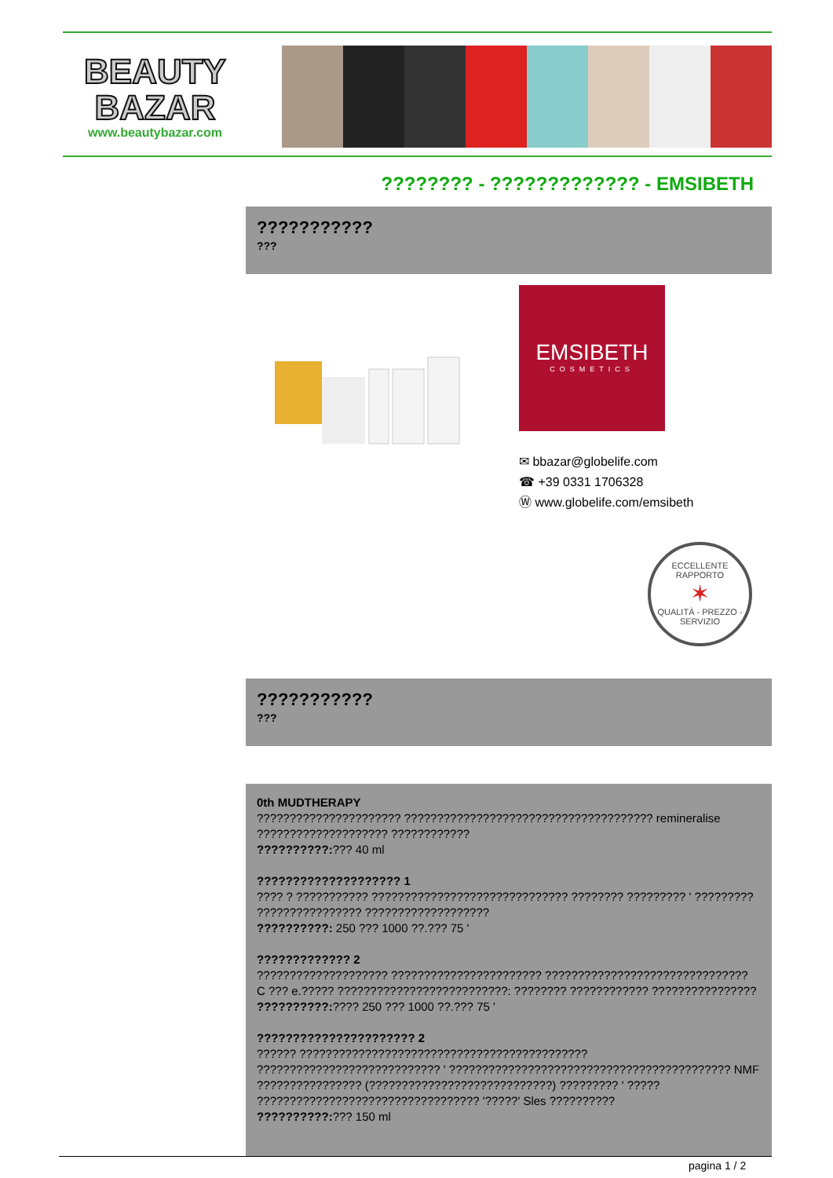BEAUTY
BAZAR
www.beautybazar.com
???????? - ????????????? - EMSIBETH
???????????
???
EMSIBETH
COSMETICS
✉ bbazar@globelife.com
☎ +39 0331 1706328
Ⓦ www.globelife.com/emsibeth
ECCELLENTE RAPPORTO
✶
QUALITÀ - PREZZO - SERVIZIO
???????????
???
0th MUDTHERAPY
?????????????????????? ?????????????????????????????????????? remineralise
???????????????????? ????????????
??????????:??? 40 ml
???????????????????? 1
???? ? ??????????? ?????????????????????????????? ???????? ????????? ' ?????????
???????????????? ???????????????????
??????????: 250 ??? 1000 ??.??? 75 '
????????????? 2
???????????????????? ??????????????????????? ???????????????????????????????
C ??? e.????? ??????????????????????????: ???????? ???????????? ????????????????
??????????:???? 250 ??? 1000 ??.??? 75 '
?????????????????????? 2
?????? ????????????????????????????????????????????
???????????????????????????? ' ??????????????????????????????????????????? NMF
???????????????? (????????????????????????????) ????????? ' ?????
?????????????????????????????????? '?????' Sles ??????????
??????????:??? 150 ml
pagina 1 / 2